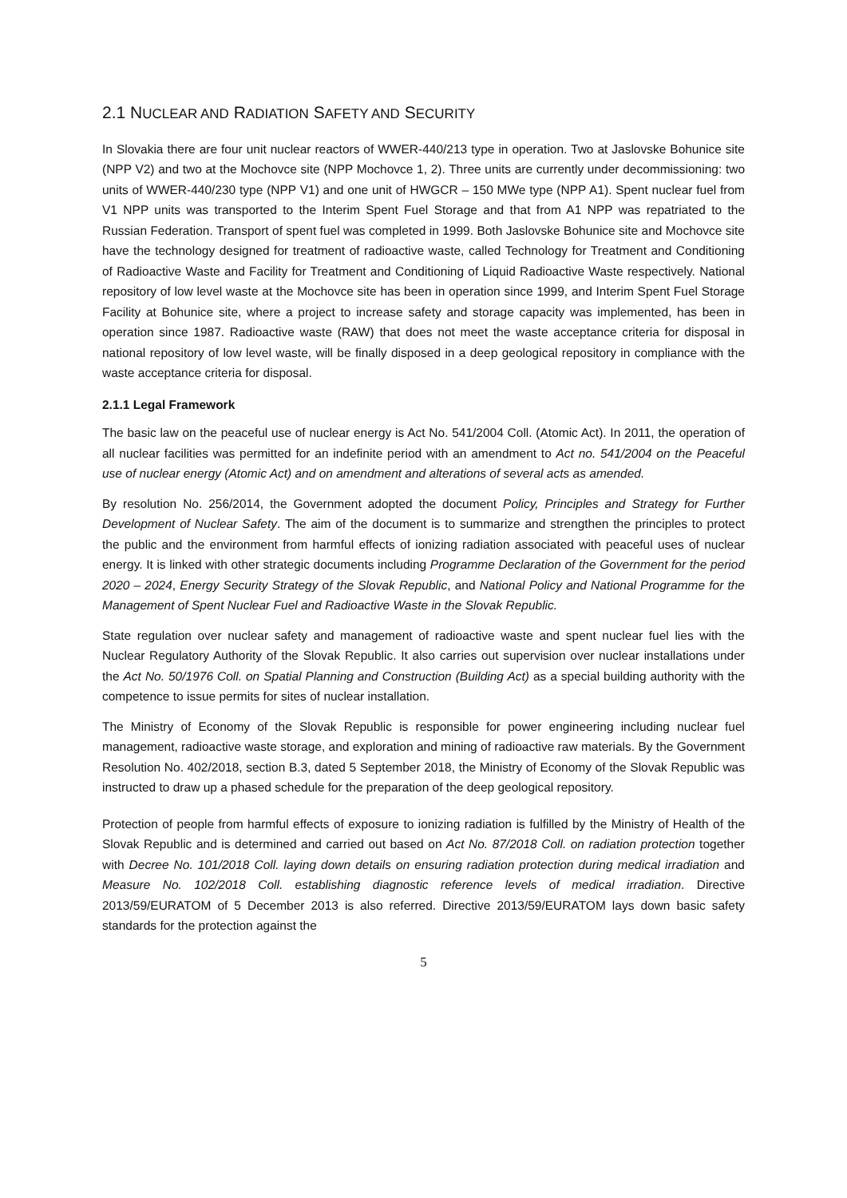2.1 NUCLEAR AND RADIATION SAFETY AND SECURITY
In Slovakia there are four unit nuclear reactors of WWER-440/213 type in operation. Two at Jaslovske Bohunice site (NPP V2) and two at the Mochovce site (NPP Mochovce 1, 2). Three units are currently under decommissioning: two units of WWER-440/230 type (NPP V1) and one unit of HWGCR – 150 MWe type (NPP A1). Spent nuclear fuel from V1 NPP units was transported to the Interim Spent Fuel Storage and that from A1 NPP was repatriated to the Russian Federation. Transport of spent fuel was completed in 1999. Both Jaslovske Bohunice site and Mochovce site have the technology designed for treatment of radioactive waste, called Technology for Treatment and Conditioning of Radioactive Waste and Facility for Treatment and Conditioning of Liquid Radioactive Waste respectively. National repository of low level waste at the Mochovce site has been in operation since 1999, and Interim Spent Fuel Storage Facility at Bohunice site, where a project to increase safety and storage capacity was implemented, has been in operation since 1987. Radioactive waste (RAW) that does not meet the waste acceptance criteria for disposal in national repository of low level waste, will be finally disposed in a deep geological repository in compliance with the waste acceptance criteria for disposal.
2.1.1 Legal Framework
The basic law on the peaceful use of nuclear energy is Act No. 541/2004 Coll. (Atomic Act). In 2011, the operation of all nuclear facilities was permitted for an indefinite period with an amendment to Act no. 541/2004 on the Peaceful use of nuclear energy (Atomic Act) and on amendment and alterations of several acts as amended.
By resolution No. 256/2014, the Government adopted the document Policy, Principles and Strategy for Further Development of Nuclear Safety. The aim of the document is to summarize and strengthen the principles to protect the public and the environment from harmful effects of ionizing radiation associated with peaceful uses of nuclear energy. It is linked with other strategic documents including Programme Declaration of the Government for the period 2020 – 2024, Energy Security Strategy of the Slovak Republic, and National Policy and National Programme for the Management of Spent Nuclear Fuel and Radioactive Waste in the Slovak Republic.
State regulation over nuclear safety and management of radioactive waste and spent nuclear fuel lies with the Nuclear Regulatory Authority of the Slovak Republic. It also carries out supervision over nuclear installations under the Act No. 50/1976 Coll. on Spatial Planning and Construction (Building Act) as a special building authority with the competence to issue permits for sites of nuclear installation.
The Ministry of Economy of the Slovak Republic is responsible for power engineering including nuclear fuel management, radioactive waste storage, and exploration and mining of radioactive raw materials. By the Government Resolution No. 402/2018, section B.3, dated 5 September 2018, the Ministry of Economy of the Slovak Republic was instructed to draw up a phased schedule for the preparation of the deep geological repository.
Protection of people from harmful effects of exposure to ionizing radiation is fulfilled by the Ministry of Health of the Slovak Republic and is determined and carried out based on Act No. 87/2018 Coll. on radiation protection together with Decree No. 101/2018 Coll. laying down details on ensuring radiation protection during medical irradiation and Measure No. 102/2018 Coll. establishing diagnostic reference levels of medical irradiation. Directive 2013/59/EURATOM of 5 December 2013 is also referred. Directive 2013/59/EURATOM lays down basic safety standards for the protection against the
5